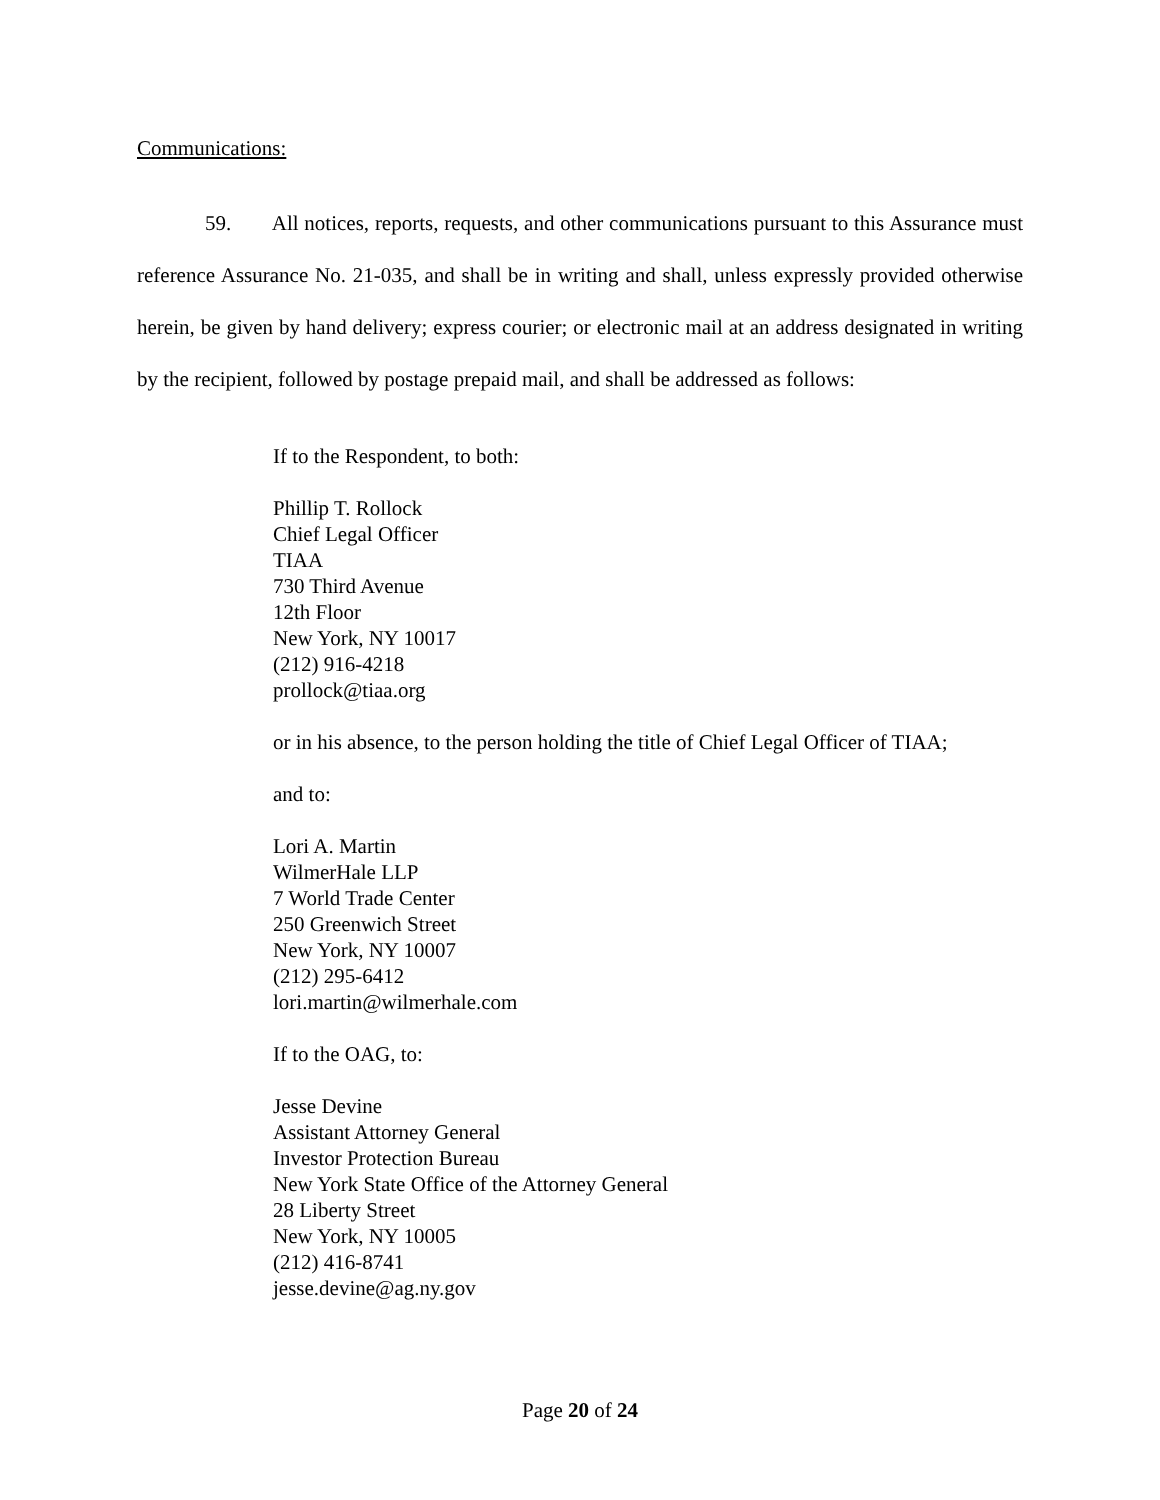Communications:
59. All notices, reports, requests, and other communications pursuant to this Assurance must reference Assurance No. 21-035, and shall be in writing and shall, unless expressly provided otherwise herein, be given by hand delivery; express courier; or electronic mail at an address designated in writing by the recipient, followed by postage prepaid mail, and shall be addressed as follows:
If to the Respondent, to both:
Phillip T. Rollock
Chief Legal Officer
TIAA
730 Third Avenue
12th Floor
New York, NY 10017
(212) 916-4218
prollock@tiaa.org
or in his absence, to the person holding the title of Chief Legal Officer of TIAA;
and to:
Lori A. Martin
WilmerHale LLP
7 World Trade Center
250 Greenwich Street
New York, NY 10007
(212) 295-6412
lori.martin@wilmerhale.com
If to the OAG, to:
Jesse Devine
Assistant Attorney General
Investor Protection Bureau
New York State Office of the Attorney General
28 Liberty Street
New York, NY 10005
(212) 416-8741
jesse.devine@ag.ny.gov
Page 20 of 24